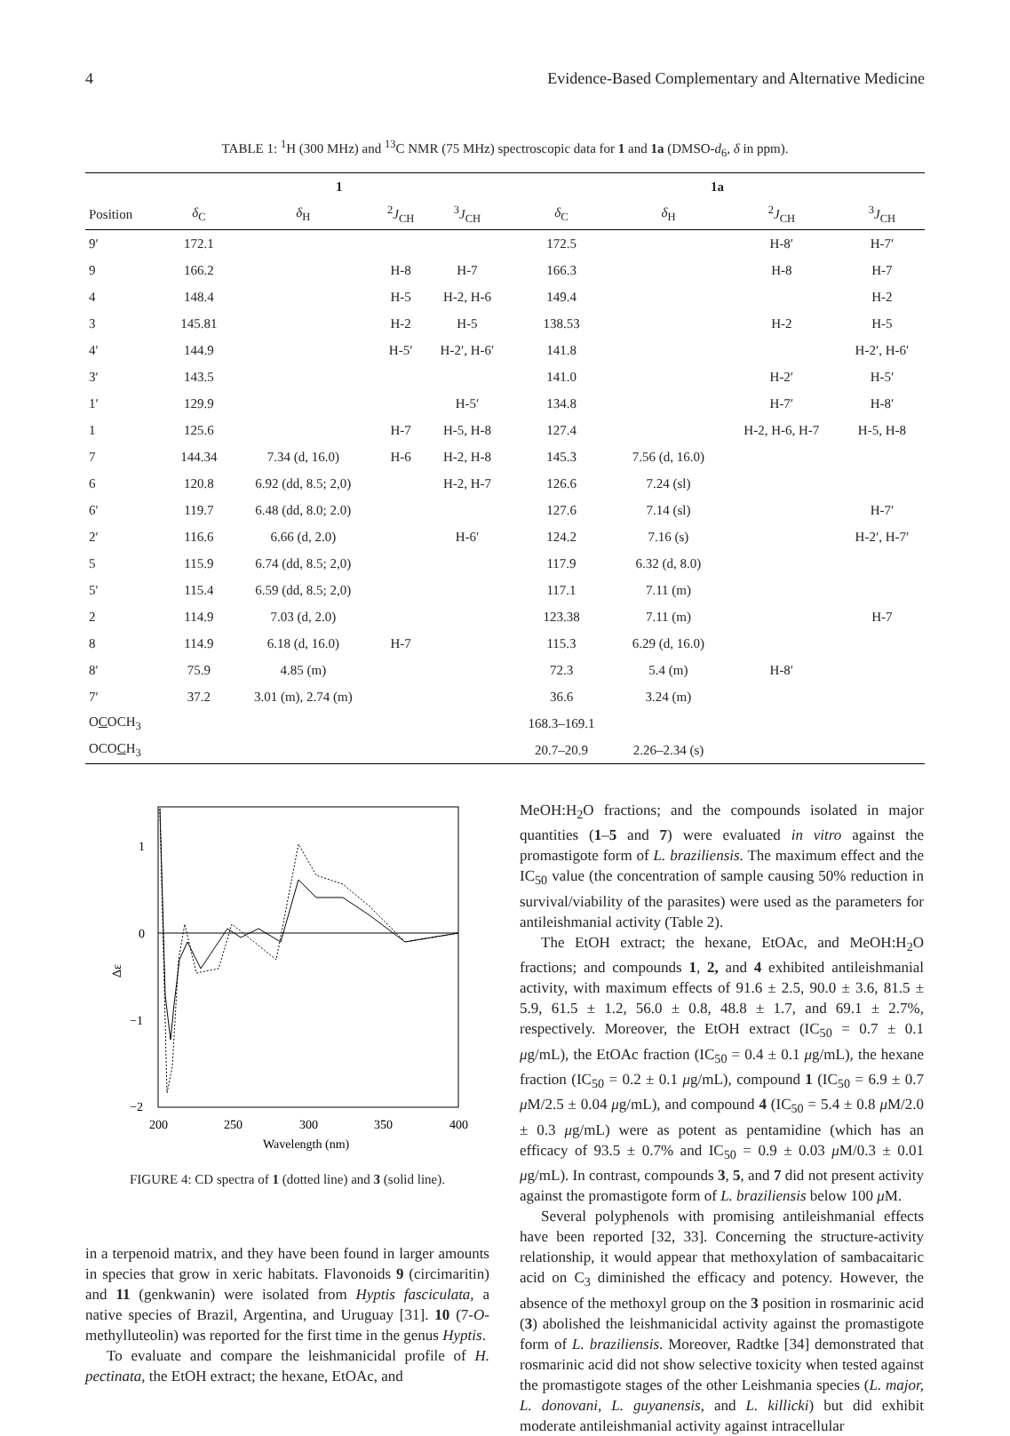4 Evidence-Based Complementary and Alternative Medicine
TABLE 1: <sup>1</sup>H (300 MHz) and <sup>13</sup>C NMR (75 MHz) spectroscopic data for 1 and 1a (DMSO-d<sub>6</sub>, δ in ppm).
| | 1 | | | | 1a | | | |
| --- | --- | --- | --- | --- | --- | --- | --- | --- |
| Position | δ<sub>C</sub> | δ<sub>H</sub> | <sup>2</sup> J<sub>CH</sub> | <sup>3</sup> J<sub>CH</sub> | δ<sub>C</sub> | δ<sub>H</sub> | <sup>2</sup> J<sub>CH</sub> | <sup>3</sup> J<sub>CH</sub> |
| 9′ | 172.1 | | | | 172.5 | | H-8′ | H-7′ |
| 9 | 166.2 | | H-8 | H-7 | 166.3 | | H-8 | H-7 |
| 4 | 148.4 | | H-5 | H-2, H-6 | 149.4 | | | H-2 |
| 3 | 145.81 | | H-2 | H-5 | 138.53 | | H-2 | H-5 |
| 4′ | 144.9 | | H-5′ | H-2′, H-6′ | 141.8 | | | H-2′, H-6′ |
| 3′ | 143.5 | | | | 141.0 | | H-2′ | H-5′ |
| 1′ | 129.9 | | | H-5′ | 134.8 | | H-7′ | H-8′ |
| 1 | 125.6 | | H-7 | H-5, H-8 | 127.4 | | H-2, H-6, H-7 | H-5, H-8 |
| 7 | 144.34 | 7.34 (d, 16.0) | H-6 | H-2, H-8 | 145.3 | 7.56 (d, 16.0) | | |
| 6 | 120.8 | 6.92 (dd, 8.5; 2,0) | | H-2, H-7 | 126.6 | 7.24 (sl) | | |
| 6′ | 119.7 | 6.48 (dd, 8.0; 2.0) | | | 127.6 | 7.14 (sl) | | H-7′ |
| 2′ | 116.6 | 6.66 (d, 2.0) | | H-6′ | 124.2 | 7.16 (s) | | H-2′, H-7′ |
| 5 | 115.9 | 6.74 (dd, 8.5; 2,0) | | | 117.9 | 6.32 (d, 8.0) | | |
| 5′ | 115.4 | 6.59 (dd, 8.5; 2,0) | | | 117.1 | 7.11 (m) | | |
| 2 | 114.9 | 7.03 (d, 2.0) | | | 123.38 | 7.11 (m) | | H-7 |
| 8 | 114.9 | 6.18 (d, 16.0) | H-7 | | 115.3 | 6.29 (d, 16.0) | | |
| 8′ | 75.9 | 4.85 (m) | | | 72.3 | 5.4 (m) | H-8′ | |
| 7′ | 37.2 | 3.01 (m), 2.74 (m) | | | 36.6 | 3.24 (m) | | |
| O C OCH<sub>3</sub> | | | | | 168.3–169.1 | | | |
| OCO C H<sub>3</sub> | | | | | 20.7–20.9 | 2.26–2.34 (s) | | |
1
0
−1
−2
Δε
200
250
300
350
400
Wavelength (nm)
FIGURE 4: CD spectra of 1 (dotted line) and 3 (solid line).
in a terpenoid matrix, and they have been found in larger amounts in species that grow in xeric habitats. Flavonoids 9 (circimaritin) and 11 (genkwanin) were isolated from Hyptis fasciculata, a native species of Brazil, Argentina, and Uruguay [31]. 10 (7-O-methylluteolin) was reported for the first time in the genus Hyptis.
To evaluate and compare the leishmanicidal profile of H. pectinata, the EtOH extract; the hexane, EtOAc, and
MeOH:H<sub>2</sub>O fractions; and the compounds isolated in major quantities (1–5 and 7) were evaluated in vitro against the promastigote form of L. braziliensis. The maximum effect and the IC<sub>50</sub> value (the concentration of sample causing 50% reduction in survival/viability of the parasites) were used as the parameters for antileishmanial activity (Table 2).
The EtOH extract; the hexane, EtOAc, and MeOH:H<sub>2</sub>O fractions; and compounds 1, 2, and 4 exhibited antileishmanial activity, with maximum effects of 91.6 ± 2.5, 90.0 ± 3.6, 81.5 ± 5.9, 61.5 ± 1.2, 56.0 ± 0.8, 48.8 ± 1.7, and 69.1 ± 2.7%, respectively. Moreover, the EtOH extract (IC<sub>50</sub> = 0.7 ± 0.1 μg/mL), the EtOAc fraction (IC<sub>50</sub> = 0.4 ± 0.1 μg/mL), the hexane fraction (IC<sub>50</sub> = 0.2 ± 0.1 μg/mL), compound 1 (IC<sub>50</sub> = 6.9 ± 0.7 μ M/2.5 ± 0.04 μg/mL), and compound 4 (IC<sub>50</sub> = 5.4 ± 0.8 μ M/2.0 ± 0.3 μg/mL) were as potent as pentamidine (which has an efficacy of 93.5 ± 0.7% and IC<sub>50</sub> = 0.9 ± 0.03 μ M/0.3 ± 0.01 μg/mL). In contrast, compounds 3, 5, and 7 did not present activity against the promastigote form of L. braziliensis below 100 μ M.
Several polyphenols with promising antileishmanial effects have been reported [32, 33]. Concerning the structure-activity relationship, it would appear that methoxylation of sambacaitaric acid on C<sub>3</sub> diminished the efficacy and potency. However, the absence of the methoxyl group on the 3 position in rosmarinic acid (3) abolished the leishmanicidal activity against the promastigote form of L. braziliensis. Moreover, Radtke [34] demonstrated that rosmarinic acid did not show selective toxicity when tested against the promastigote stages of the other Leishmania species (L. major, L. donovani, L. guyanensis, and L. killicki) but did exhibit moderate antileishmanial activity against intracellular